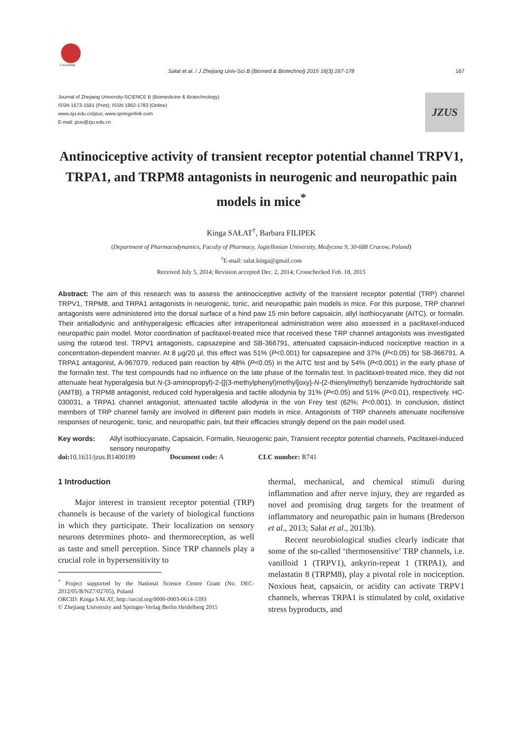CrossMark
Sałat et al. / J Zhejiang Univ-Sci B (Biomed & Biotechnol) 2015 16(3):167-178 167
Journal of Zhejiang University-SCIENCE B (Biomedicine & Biotechnology)
ISSN 1673-1581 (Print); ISSN 1862-1783 (Online)
www.zju.edu.cn/jzus; www.springerlink.com
E-mail: jzus@zju.edu.cn
JZUS
Antinociceptive activity of transient receptor potential channel TRPV1, TRPA1, and TRPM8 antagonists in neurogenic and neuropathic pain models in mice<sup>*</sup>
Kinga SAŁAT<sup>†</sup>, Barbara FILIPEK
(Department of Pharmacodynamics, Faculty of Pharmacy, Jagiellonian University, Medyczna 9, 30-688 Cracow, Poland)
<sup>†</sup> E-mail: salat.kinga@gmail.com
Received July 5, 2014; Revision accepted Dec. 2, 2014; Crosschecked Feb. 18, 2015
Abstract: The aim of this research was to assess the antinociceptive activity of the transient receptor potential (TRP) channel TRPV1, TRPM8, and TRPA1 antagonists in neurogenic, tonic, and neuropathic pain models in mice. For this purpose, TRP channel antagonists were administered into the dorsal surface of a hind paw 15 min before capsaicin, allyl isothiocyanate (AITC), or formalin. Their antiallodynic and antihyperalgesic efficacies after intraperitoneal administration were also assessed in a paclitaxel-induced neuropathic pain model. Motor coordination of paclitaxel-treated mice that received these TRP channel antagonists was investigated using the rotarod test. TRPV1 antagonists, capsazepine and SB-366791, attenuated capsaicin-induced nociceptive reaction in a concentration-dependent manner. At 8 μg/20 μl, this effect was 51% (P<0.001) for capsazepine and 37% (P<0.05) for SB-366791. A TRPA1 antagonist, A-967079, reduced pain reaction by 48% (P<0.05) in the AITC test and by 54% (P<0.001) in the early phase of the formalin test. The test compounds had no influence on the late phase of the formalin test. In paclitaxel-treated mice, they did not attenuate heat hyperalgesia but N-(3-aminopropyl)-2-{[(3-methylphenyl)methyl]oxy}-N-(2-thienylmethyl) benzamide hydrochloride salt (AMTB), a TRPM8 antagonist, reduced cold hyperalgesia and tactile allodynia by 31% (P<0.05) and 51% (P<0.01), respectively. HC-030031, a TRPA1 channel antagonist, attenuated tactile allodynia in the von Frey test (62%; P<0.001). In conclusion, distinct members of TRP channel family are involved in different pain models in mice. Antagonists of TRP channels attenuate nocifensive responses of neurogenic, tonic, and neuropathic pain, but their efficacies strongly depend on the pain model used.
Key words: Allyl isothiocyanate, Capsaicin, Formalin, Neurogenic pain, Transient receptor potential channels, Paclitaxel-induced sensory neuropathy
doi: 10.1631/jzus.B1400189 Document code: A CLC number: R741
1 Introduction
Major interest in transient receptor potential (TRP) channels is because of the variety of biological functions in which they participate. Their localization on sensory neurons determines photo- and thermoreception, as well as taste and smell perception. Since TRP channels play a crucial role in hypersensitivity to
<sup>*</sup> Project supported by the National Science Centre Grant (No. DEC-2012/05/B/NZ7/02705), Poland
ORCID: Kinga SAŁAT, http://orcid.org/0000-0003-0614-5393
© Zhejiang University and Springer-Verlag Berlin Heidelberg 2015
thermal, mechanical, and chemical stimuli during inflammation and after nerve injury, they are regarded as novel and promising drug targets for the treatment of inflammatory and neuropathic pain in humans (Brederson et al., 2013; Sałat et al., 2013b).
Recent neurobiological studies clearly indicate that some of the so-called ‘thermosensitive’ TRP channels, i.e. vanilloid 1 (TRPV1), ankyrin-repeat 1 (TRPA1), and melastatin 8 (TRPM8), play a pivotal role in nociception. Noxious heat, capsaicin, or acidity can activate TRPV1 channels, whereas TRPA1 is stimulated by cold, oxidative stress byproducts, and